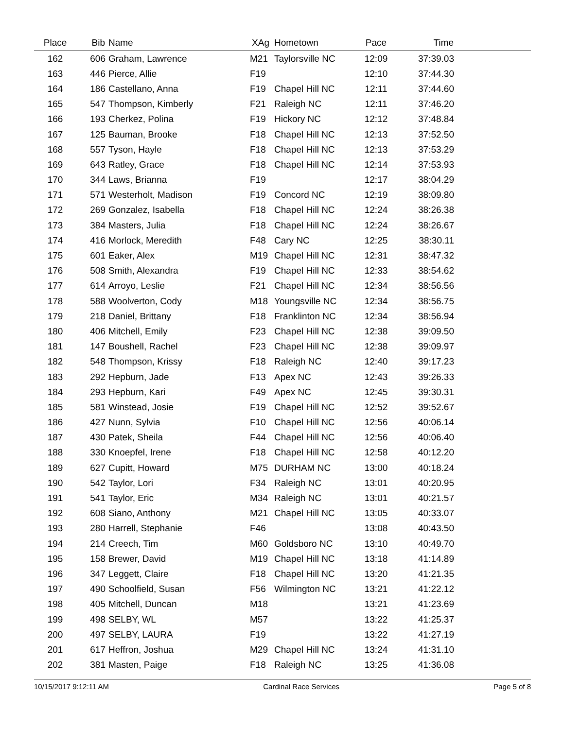| Place | Bib | Name | XAg | Hometown | Pace | Time | |
| --- | --- | --- | --- | --- | --- | --- | --- |
| 162 | 606 | Graham, Lawrence | M21 | Taylorsville NC | 12:09 | 37:39.03 | |
| 163 | 446 | Pierce, Allie | F19 | | 12:10 | 37:44.30 | |
| 164 | 186 | Castellano, Anna | F19 | Chapel Hill NC | 12:11 | 37:44.60 | |
| 165 | 547 | Thompson, Kimberly | F21 | Raleigh NC | 12:11 | 37:46.20 | |
| 166 | 193 | Cherkez, Polina | F19 | Hickory NC | 12:12 | 37:48.84 | |
| 167 | 125 | Bauman, Brooke | F18 | Chapel Hill NC | 12:13 | 37:52.50 | |
| 168 | 557 | Tyson, Hayle | F18 | Chapel Hill NC | 12:13 | 37:53.29 | |
| 169 | 643 | Ratley, Grace | F18 | Chapel Hill NC | 12:14 | 37:53.93 | |
| 170 | 344 | Laws, Brianna | F19 | | 12:17 | 38:04.29 | |
| 171 | 571 | Westerholt, Madison | F19 | Concord NC | 12:19 | 38:09.80 | |
| 172 | 269 | Gonzalez, Isabella | F18 | Chapel Hill NC | 12:24 | 38:26.38 | |
| 173 | 384 | Masters, Julia | F18 | Chapel Hill NC | 12:24 | 38:26.67 | |
| 174 | 416 | Morlock, Meredith | F48 | Cary NC | 12:25 | 38:30.11 | |
| 175 | 601 | Eaker, Alex | M19 | Chapel Hill NC | 12:31 | 38:47.32 | |
| 176 | 508 | Smith, Alexandra | F19 | Chapel Hill NC | 12:33 | 38:54.62 | |
| 177 | 614 | Arroyo, Leslie | F21 | Chapel Hill NC | 12:34 | 38:56.56 | |
| 178 | 588 | Woolverton, Cody | M18 | Youngsville NC | 12:34 | 38:56.75 | |
| 179 | 218 | Daniel, Brittany | F18 | Franklinton NC | 12:34 | 38:56.94 | |
| 180 | 406 | Mitchell, Emily | F23 | Chapel Hill NC | 12:38 | 39:09.50 | |
| 181 | 147 | Boushell, Rachel | F23 | Chapel Hill NC | 12:38 | 39:09.97 | |
| 182 | 548 | Thompson, Krissy | F18 | Raleigh NC | 12:40 | 39:17.23 | |
| 183 | 292 | Hepburn, Jade | F13 | Apex NC | 12:43 | 39:26.33 | |
| 184 | 293 | Hepburn, Kari | F49 | Apex NC | 12:45 | 39:30.31 | |
| 185 | 581 | Winstead, Josie | F19 | Chapel Hill NC | 12:52 | 39:52.67 | |
| 186 | 427 | Nunn, Sylvia | F10 | Chapel Hill NC | 12:56 | 40:06.14 | |
| 187 | 430 | Patek, Sheila | F44 | Chapel Hill NC | 12:56 | 40:06.40 | |
| 188 | 330 | Knoepfel, Irene | F18 | Chapel Hill NC | 12:58 | 40:12.20 | |
| 189 | 627 | Cupitt, Howard | M75 | DURHAM NC | 13:00 | 40:18.24 | |
| 190 | 542 | Taylor, Lori | F34 | Raleigh NC | 13:01 | 40:20.95 | |
| 191 | 541 | Taylor, Eric | M34 | Raleigh NC | 13:01 | 40:21.57 | |
| 192 | 608 | Siano, Anthony | M21 | Chapel Hill NC | 13:05 | 40:33.07 | |
| 193 | 280 | Harrell, Stephanie | F46 | | 13:08 | 40:43.50 | |
| 194 | 214 | Creech, Tim | M60 | Goldsboro NC | 13:10 | 40:49.70 | |
| 195 | 158 | Brewer, David | M19 | Chapel Hill NC | 13:18 | 41:14.89 | |
| 196 | 347 | Leggett, Claire | F18 | Chapel Hill NC | 13:20 | 41:21.35 | |
| 197 | 490 | Schoolfield, Susan | F56 | Wilmington NC | 13:21 | 41:22.12 | |
| 198 | 405 | Mitchell, Duncan | M18 | | 13:21 | 41:23.69 | |
| 199 | 498 | SELBY, WL | M57 | | 13:22 | 41:25.37 | |
| 200 | 497 | SELBY, LAURA | F19 | | 13:22 | 41:27.19 | |
| 201 | 617 | Heffron, Joshua | M29 | Chapel Hill NC | 13:24 | 41:31.10 | |
| 202 | 381 | Masten, Paige | F18 | Raleigh NC | 13:25 | 41:36.08 | |
10/15/2017 9:12:11 AM Cardinal Race Services Page 5 of 8